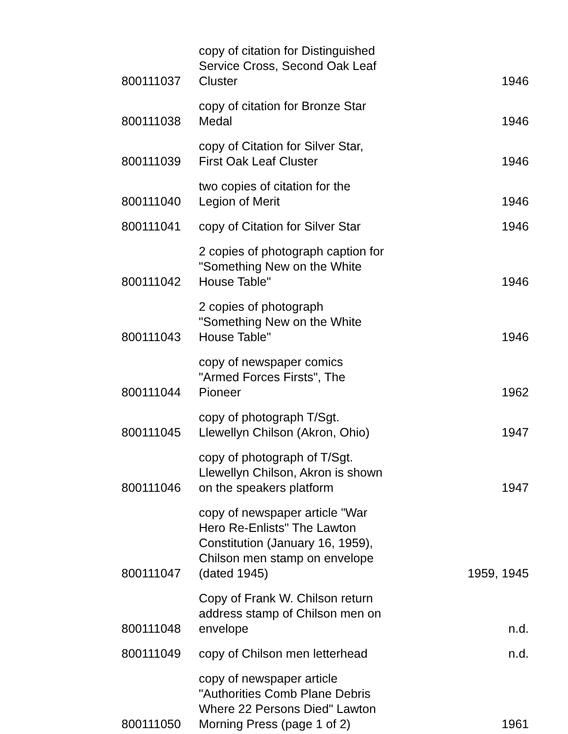| 800111037 | copy of citation for Distinguished Service Cross, Second Oak Leaf Cluster | 1946 |
| 800111038 | copy of citation for Bronze Star Medal | 1946 |
| 800111039 | copy of Citation for Silver Star, First Oak Leaf Cluster | 1946 |
| 800111040 | two copies of citation for the Legion of Merit | 1946 |
| 800111041 | copy of Citation for Silver Star | 1946 |
| 800111042 | 2 copies of photograph caption for "Something New on the White House Table" | 1946 |
| 800111043 | 2 copies of photograph "Something New on the White House Table" | 1946 |
| 800111044 | copy of newspaper comics "Armed Forces Firsts", The Pioneer | 1962 |
| 800111045 | copy of photograph T/Sgt. Llewellyn Chilson (Akron, Ohio) | 1947 |
| 800111046 | copy of photograph of T/Sgt. Llewellyn Chilson, Akron is shown on the speakers platform | 1947 |
| 800111047 | copy of newspaper article "War Hero Re-Enlists" The Lawton Constitution (January 16, 1959), Chilson men stamp on envelope (dated 1945) | 1959, 1945 |
| 800111048 | Copy of Frank W. Chilson return address stamp of Chilson men on envelope | n.d. |
| 800111049 | copy of Chilson men letterhead | n.d. |
| 800111050 | copy of newspaper article "Authorities Comb Plane Debris Where 22 Persons Died" Lawton Morning Press (page 1 of 2) | 1961 |